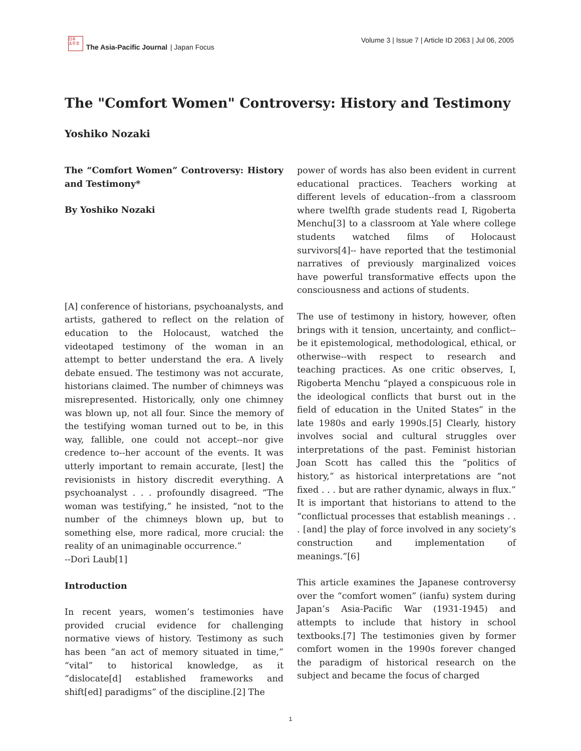日本
太平洋
The Asia-Pacific Journal | Japan Focus
Volume 3 | Issue 7 | Article ID 2063 | Jul 06, 2005
The "Comfort Women" Controversy: History and Testimony
Yoshiko Nozaki
The “Comfort Women” Controversy: History and Testimony*
By Yoshiko Nozaki
[A] conference of historians, psychoanalysts, and artists, gathered to reflect on the relation of education to the Holocaust, watched the videotaped testimony of the woman in an attempt to better understand the era. A lively debate ensued. The testimony was not accurate, historians claimed. The number of chimneys was misrepresented. Historically, only one chimney was blown up, not all four. Since the memory of the testifying woman turned out to be, in this way, fallible, one could not accept--nor give credence to--her account of the events. It was utterly important to remain accurate, [lest] the revisionists in history discredit everything. A psychoanalyst . . . profoundly disagreed. “The woman was testifying,” he insisted, “not to the number of the chimneys blown up, but to something else, more radical, more crucial: the reality of an unimaginable occurrence.”
--Dori Laub[1]
Introduction
In recent years, women’s testimonies have provided crucial evidence for challenging normative views of history. Testimony as such has been “an act of memory situated in time,” “vital” to historical knowledge, as it “dislocate[d] established frameworks and shift[ed] paradigms” of the discipline.[2] The
power of words has also been evident in current educational practices. Teachers working at different levels of education--from a classroom where twelfth grade students read I, Rigoberta Menchu[3] to a classroom at Yale where college students watched films of Holocaust survivors[4]-- have reported that the testimonial narratives of previously marginalized voices have powerful transformative effects upon the consciousness and actions of students.
The use of testimony in history, however, often brings with it tension, uncertainty, and conflict--be it epistemological, methodological, ethical, or otherwise--with respect to research and teaching practices. As one critic observes, I, Rigoberta Menchu “played a conspicuous role in the ideological conflicts that burst out in the field of education in the United States” in the late 1980s and early 1990s.[5] Clearly, history involves social and cultural struggles over interpretations of the past. Feminist historian Joan Scott has called this the “politics of history,” as historical interpretations are “not fixed . . . but are rather dynamic, always in flux.” It is important that historians to attend to the “conflictual processes that establish meanings . . . [and] the play of force involved in any society’s construction and implementation of meanings.”[6]
This article examines the Japanese controversy over the “comfort women” (ianfu) system during Japan’s Asia-Pacific War (1931-1945) and attempts to include that history in school textbooks.[7] The testimonies given by former comfort women in the 1990s forever changed the paradigm of historical research on the subject and became the focus of charged
1